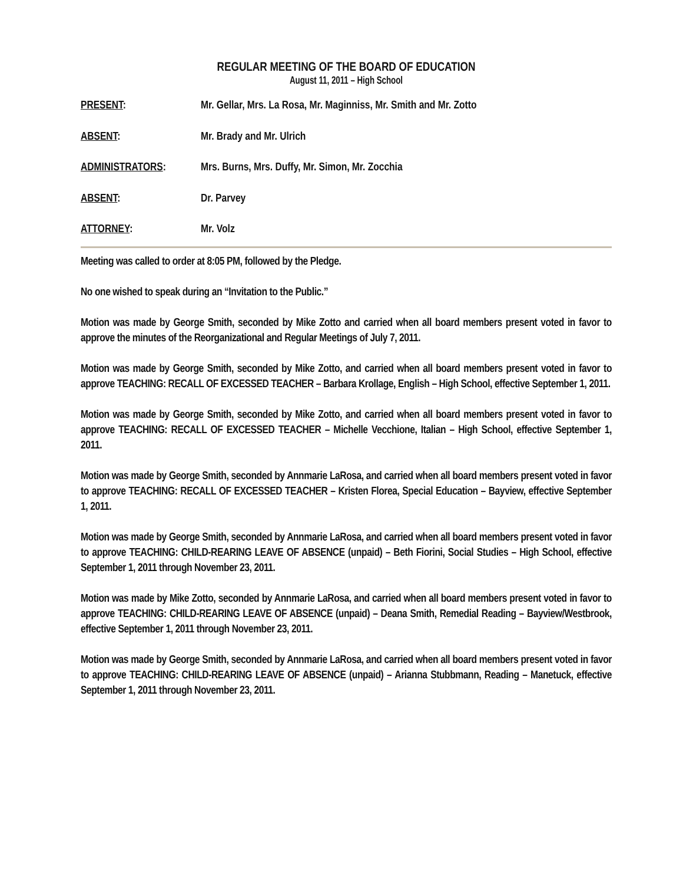REGULAR MEETING OF THE BOARD OF EDUCATION
August 11, 2011 – High School
PRESENT: Mr. Gellar, Mrs. La Rosa, Mr. Maginniss, Mr. Smith and Mr. Zotto
ABSENT: Mr. Brady and Mr. Ulrich
ADMINISTRATORS: Mrs. Burns, Mrs. Duffy, Mr. Simon, Mr. Zocchia
ABSENT: Dr. Parvey
ATTORNEY: Mr. Volz
Meeting was called to order at 8:05 PM, followed by the Pledge.
No one wished to speak during an “Invitation to the Public.”
Motion was made by George Smith, seconded by Mike Zotto and carried when all board members present voted in favor to approve the minutes of the Reorganizational and Regular Meetings of July 7, 2011.
Motion was made by George Smith, seconded by Mike Zotto, and carried when all board members present voted in favor to approve TEACHING: RECALL OF EXCESSED TEACHER – Barbara Krollage, English – High School, effective September 1, 2011.
Motion was made by George Smith, seconded by Mike Zotto, and carried when all board members present voted in favor to approve TEACHING: RECALL OF EXCESSED TEACHER – Michelle Vecchione, Italian – High School, effective September 1, 2011.
Motion was made by George Smith, seconded by Annmarie LaRosa, and carried when all board members present voted in favor to approve TEACHING: RECALL OF EXCESSED TEACHER – Kristen Florea, Special Education – Bayview, effective September 1, 2011.
Motion was made by George Smith, seconded by Annmarie LaRosa, and carried when all board members present voted in favor to approve TEACHING: CHILD-REARING LEAVE OF ABSENCE (unpaid) – Beth Fiorini, Social Studies – High School, effective September 1, 2011 through November 23, 2011.
Motion was made by Mike Zotto, seconded by Annmarie LaRosa, and carried when all board members present voted in favor to approve TEACHING: CHILD-REARING LEAVE OF ABSENCE (unpaid) – Deana Smith, Remedial Reading – Bayview/Westbrook, effective September 1, 2011 through November 23, 2011.
Motion was made by George Smith, seconded by Annmarie LaRosa, and carried when all board members present voted in favor to approve TEACHING: CHILD-REARING LEAVE OF ABSENCE (unpaid) – Arianna Stubbmann, Reading – Manetuck, effective September 1, 2011 through November 23, 2011.